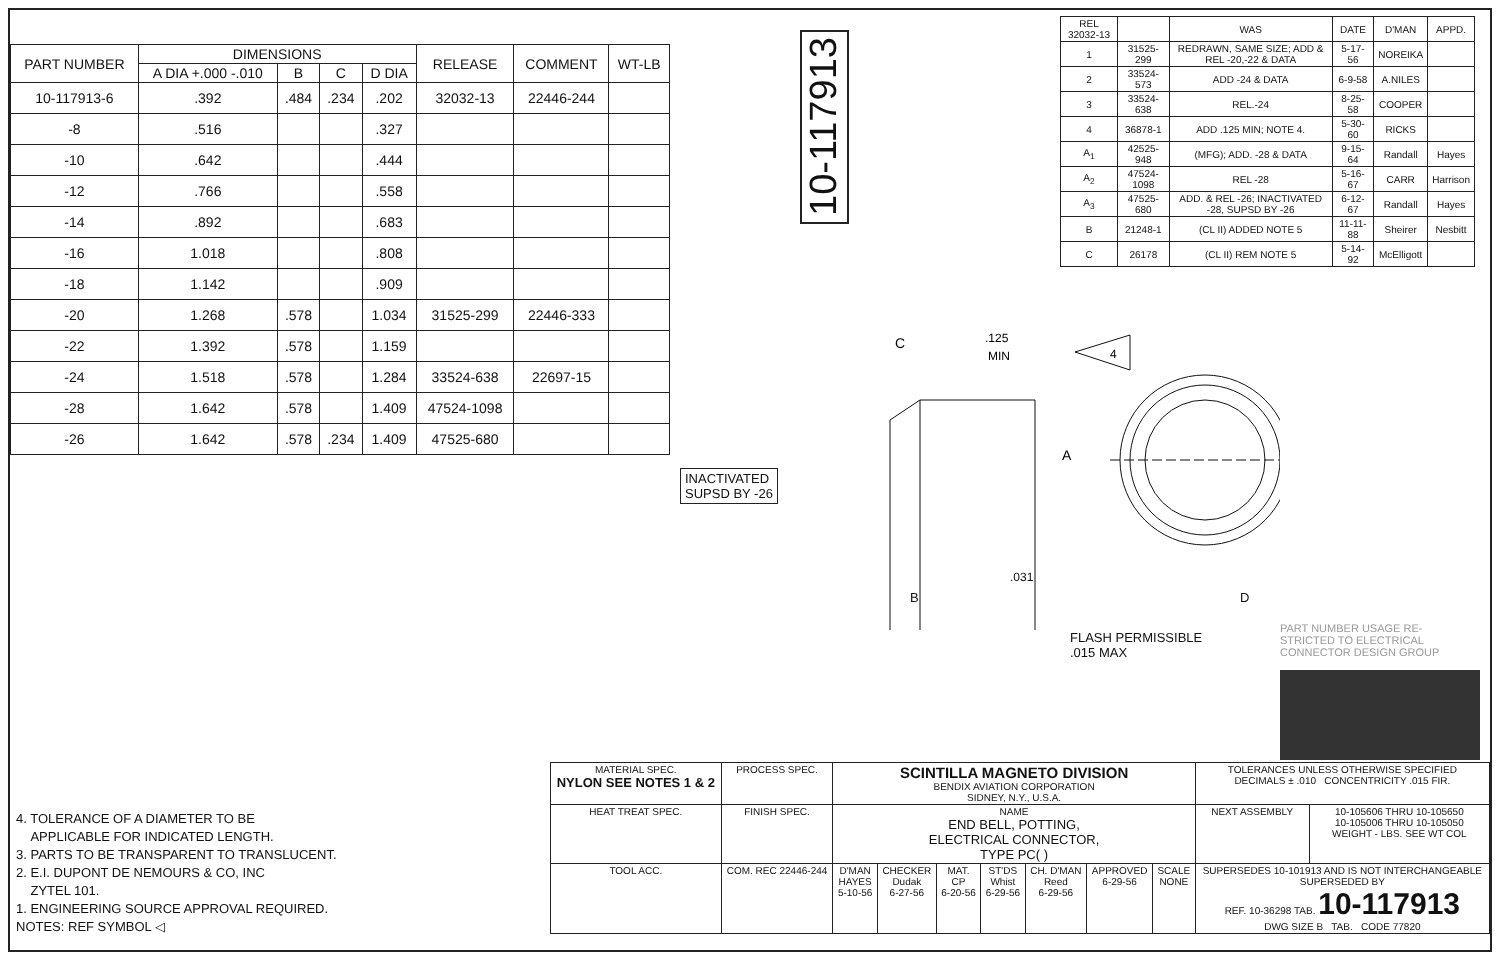| PART NUMBER | DIMENSIONS | | | | RELEASE | COMMENT | WT-LB |
| --- | --- | --- | --- | --- | --- | --- | --- |
| | A DIA +.000 -.010 | B | C | D DIA | | | |
| 10-117913-6 | .392 | .484 | .234 | .202 | 32032-13 | 22446-244 | |
| -8 | .516 | | | .327 | | | |
| -10 | .642 | | | .444 | | | |
| -12 | .766 | | | .558 | | | |
| -14 | .892 | | | .683 | | | |
| -16 | 1.018 | | | .808 | | | |
| -18 | 1.142 | | | .909 | | | |
| -20 | 1.268 | .578 | | 1.034 | 31525-299 | 22446-333 | |
| -22 | 1.392 | .578 | | 1.159 | | | |
| -24 | 1.518 | .578 | | 1.284 | 33524-638 | 22697-15 | |
| -28 | 1.642 | .578 | | 1.409 | 47524-1098 | | |
| -26 | 1.642 | .578 | .234 | 1.409 | 47525-680 | | |
INACTIVATED
SUPSD BY -26
10-117913
| REL 32032-13 | | WAS | DATE | D'MAN | APPD. |
| --- | --- | --- | --- | --- | --- |
| 1 | 31525-299 | REDRAWN, SAME SIZE; ADD & REL -20,-22 & DATA | 5-17-56 | NOREIKA | |
| 2 | 33524-573 | ADD -24 & DATA | 6-9-58 | A.NILES | |
| 3 | 33524-638 | REL.-24 | 8-25-58 | COOPER | |
| 4 | 36878-1 | ADD .125 MIN; NOTE 4. | 5-30-60 | RICKS | |
| A<sub>1</sub> | 42525-948 | (MFG); ADD. -28 & DATA | 9-15-64 | Randall | Hayes |
| A<sub>2</sub> | 47524-1098 | REL -28 | 5-16-67 | CARR | Harrison |
| A<sub>3</sub> | 47525-680 | ADD. & REL -26; INACTIVATED -28, SUPSD BY -26 | 6-12-67 | Randall | Hayes |
| B | 21248-1 | (CL II) ADDED NOTE 5 | 11-11-88 | Sheirer | Nesbitt |
| C | 26178 | (CL II) REM NOTE 5 | 5-14-92 | McElligott | |
C
.125
MIN
4
A
B
.031
D
FLASH PERMISSIBLE
.015 MAX
PART NUMBER USAGE RE-
STRICTED TO ELECTRICAL
CONNECTOR DESIGN GROUP
4. TOLERANCE OF A DIAMETER TO BE
APPLICABLE FOR INDICATED LENGTH.
3. PARTS TO BE TRANSPARENT TO TRANSLUCENT.
2. E.I. DUPONT DE NEMOURS & CO, INC
ZYTEL 101.
1. ENGINEERING SOURCE APPROVAL REQUIRED.
NOTES: REF SYMBOL ◁
| MATERIAL SPEC. NYLON SEE NOTES 1 & 2 | PROCESS SPEC. | SCINTILLA MAGNETO DIVISION BENDIX AVIATION CORPORATION SIDNEY, N.Y., U.S.A. | | | | | | | TOLERANCES UNLESS OTHERWISE SPECIFIED DECIMALS ± .010 CONCENTRICITY .015 FIR. | |
| HEAT TREAT SPEC. | FINISH SPEC. | NAME END BELL, POTTING, ELECTRICAL CONNECTOR, TYPE PC( ) | | | | | | | NEXT ASSEMBLY | 10-105606 THRU 10-105650 10-105006 THRU 10-105050 WEIGHT - LBS. SEE WT COL |
| TOOL ACC. | COM. REC 22446-244 | D'MAN HAYES 5-10-56 | CHECKER Dudak 6-27-56 | MAT. CP 6-20-56 | ST'DS Whist 6-29-56 | CH. D'MAN Reed 6-29-56 | APPROVED 6-29-56 | SCALE NONE | SUPERSEDES 10-101913 AND IS NOT INTERCHANGEABLE SUPERSEDED BY REF. 10-36298 TAB. 10-117913 DWG SIZE B TAB. CODE 77820 | |